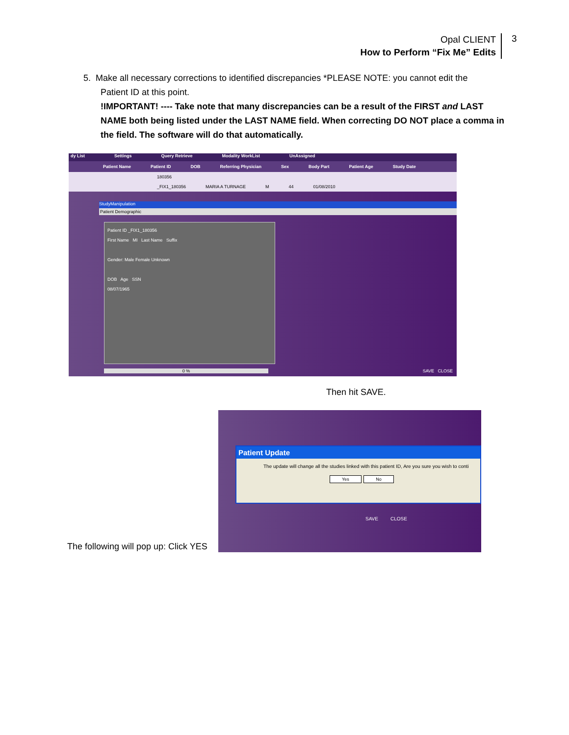Opal CLIENT
How to Perform “Fix Me” Edits
3
5. Make all necessary corrections to identified discrepancies *PLEASE NOTE: you cannot edit the
Patient ID at this point.
!IMPORTANT! ---- Take note that many discrepancies can be a result of the FIRST and LAST NAME both being listed under the LAST NAME field. When correcting DO NOT place a comma in the field. The software will do that automatically.
dy List Settings Query Retrieve Modality WorkList UnAssigned
Patient Name Patient ID DOB Referring Physician Sex Body Part Patient Age Study Date
180356
_FIX1_180356 MARIA A TURNAGE M 44 01/08/2010
StudyManipulation
Patient Demographic
Patient ID _FIX1_180356
First Name MI Last Name Suffix
Gender: Male Female Unknown
DOB Age SSN
08/07/1965
0 % SAVE CLOSE
Then hit SAVE.
Patient Update
The update will change all the studies linked with this patient ID, Are you sure you wish to conti
Yes No
SAVE CLOSE
The following will pop up: Click YES